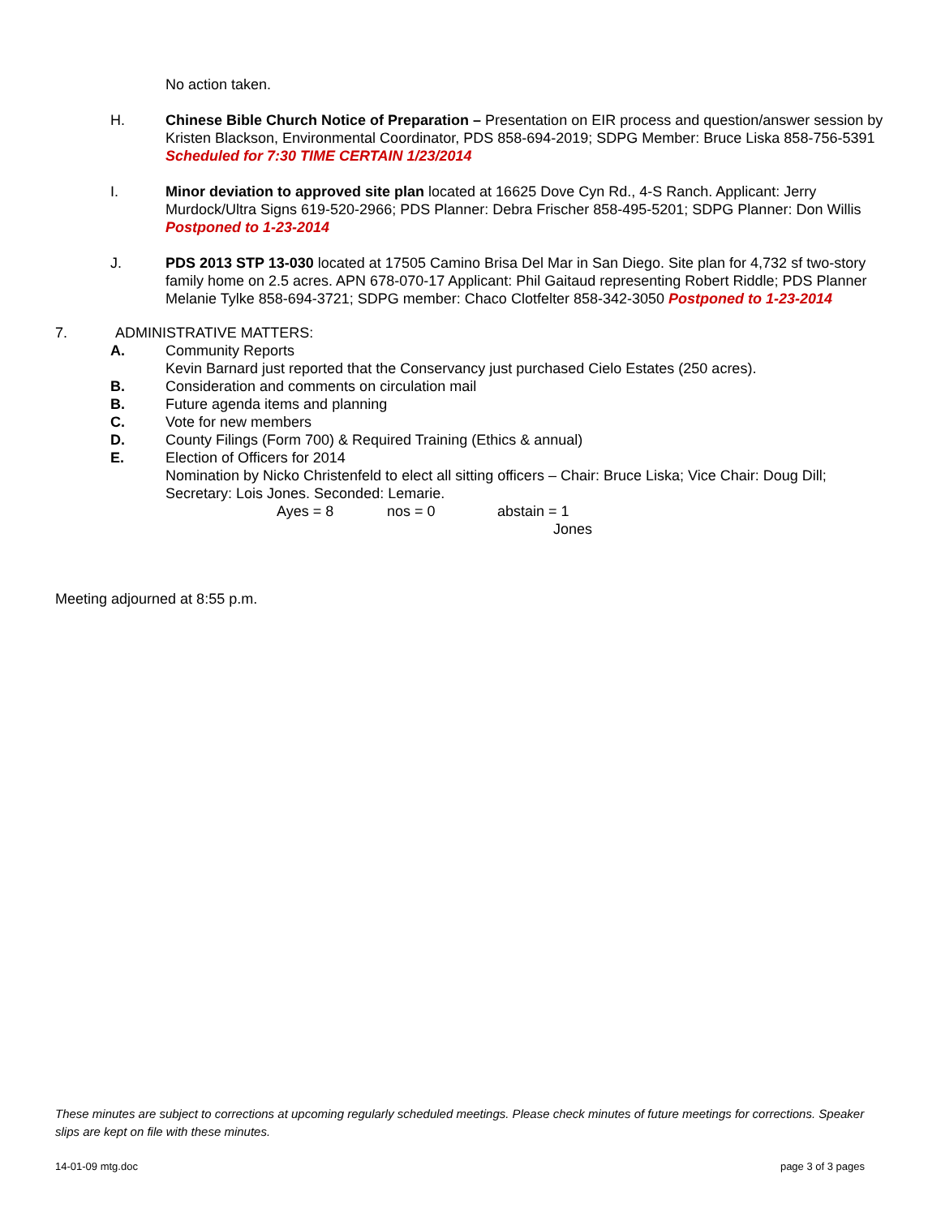No action taken.
H. Chinese Bible Church Notice of Preparation – Presentation on EIR process and question/answer session by Kristen Blackson, Environmental Coordinator, PDS 858-694-2019; SDPG Member: Bruce Liska 858-756-5391 Scheduled for 7:30 TIME CERTAIN 1/23/2014
I. Minor deviation to approved site plan located at 16625 Dove Cyn Rd., 4-S Ranch. Applicant: Jerry Murdock/Ultra Signs 619-520-2966; PDS Planner: Debra Frischer 858-495-5201; SDPG Planner: Don Willis Postponed to 1-23-2014
J. PDS 2013 STP 13-030 located at 17505 Camino Brisa Del Mar in San Diego. Site plan for 4,732 sf two-story family home on 2.5 acres. APN 678-070-17 Applicant: Phil Gaitaud representing Robert Riddle; PDS Planner Melanie Tylke 858-694-3721; SDPG member: Chaco Clotfelter 858-342-3050 Postponed to 1-23-2014
7. ADMINISTRATIVE MATTERS:
A. Community Reports
Kevin Barnard just reported that the Conservancy just purchased Cielo Estates (250 acres).
B. Consideration and comments on circulation mail
B. Future agenda items and planning
C. Vote for new members
D. County Filings (Form 700) & Required Training (Ethics & annual)
E. Election of Officers for 2014
Nomination by Nicko Christenfeld to elect all sitting officers – Chair: Bruce Liska; Vice Chair: Doug Dill; Secretary: Lois Jones. Seconded: Lemarie.
Ayes = 8 nos = 0 abstain = 1
Jones
Meeting adjourned at 8:55 p.m.
These minutes are subject to corrections at upcoming regularly scheduled meetings. Please check minutes of future meetings for corrections. Speaker slips are kept on file with these minutes.
14-01-09 mtg.doc page 3 of 3 pages